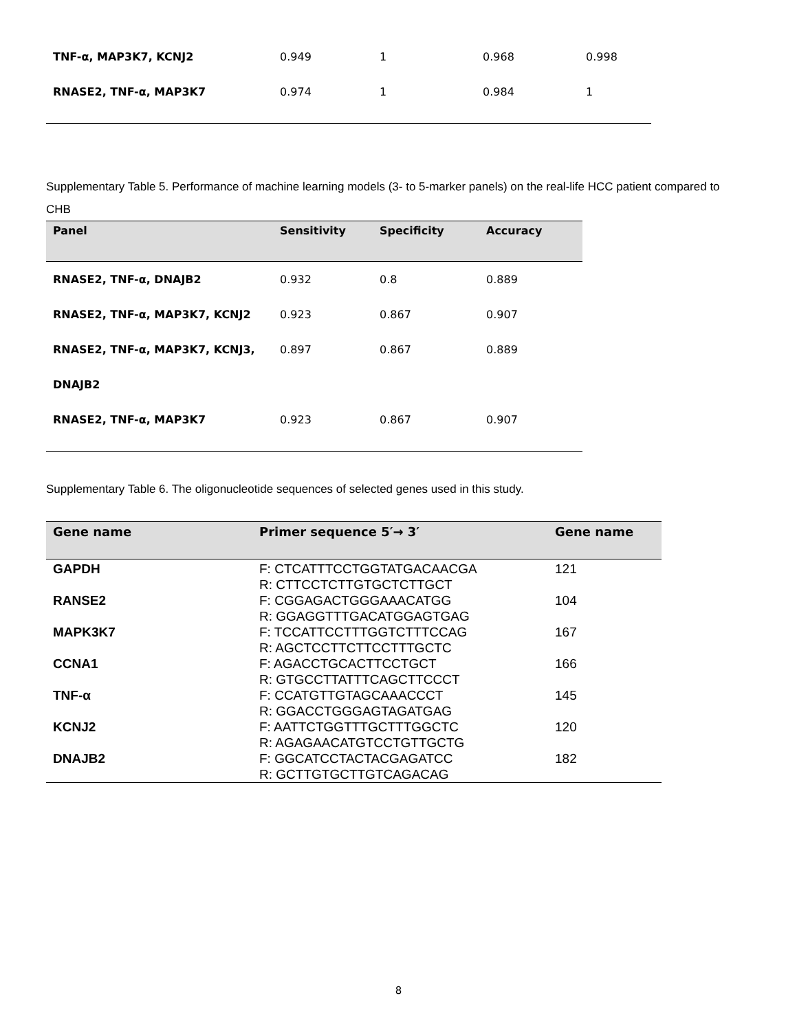| TNF-α, MAP3K7, KCNJ2 | 0.949 | 1 | 0.968 | 0.998 |
| RNASE2, TNF-α, MAP3K7 | 0.974 | 1 | 0.984 | 1 |
Supplementary Table 5. Performance of machine learning models (3- to 5-marker panels) on the real-life HCC patient compared to CHB
| Panel | Sensitivity | Specificity | Accuracy |
| --- | --- | --- | --- |
| RNASE2, TNF-α, DNAJB2 | 0.932 | 0.8 | 0.889 |
| RNASE2, TNF-α, MAP3K7, KCNJ2 | 0.923 | 0.867 | 0.907 |
| RNASE2, TNF-α, MAP3K7, KCNJ3, | 0.897 | 0.867 | 0.889 |
| DNAJB2 | | | |
| RNASE2, TNF-α, MAP3K7 | 0.923 | 0.867 | 0.907 |
Supplementary Table 6. The oligonucleotide sequences of selected genes used in this study.
| Gene name | Primer sequence 5′→ 3′ | Gene name |
| --- | --- | --- |
| GAPDH | F: CTCATTTCCTGGTATGACAACGA R: CTTCCTCTTGTGCTCTTGCT | 121 |
| RANSE2 | F: CGGAGACTGGGAAACATGG R: GGAGGTTTGACATGGAGTGAG | 104 |
| MAPK3K7 | F: TCCATTCCTTTGGTCTTTCCAG R: AGCTCCTTCTTCCTTTGCTC | 167 |
| CCNA1 | F: AGACCTGCACTTCCTGCT R: GTGCCTTATTTCAGCTTCCCT | 166 |
| TNF-α | F: CCATGTTGTAGCAAACCCT R: GGACCTGGGAGTAGATGAG | 145 |
| KCNJ2 | F: AATTCTGGTTTGCTTTGGCTC R: AGAGAACATGTCCTGTTGCTG | 120 |
| DNAJB2 | F: GGCATCCTACTACGAGATCC R: GCTTGTGCTTGTCAGACAG | 182 |
8